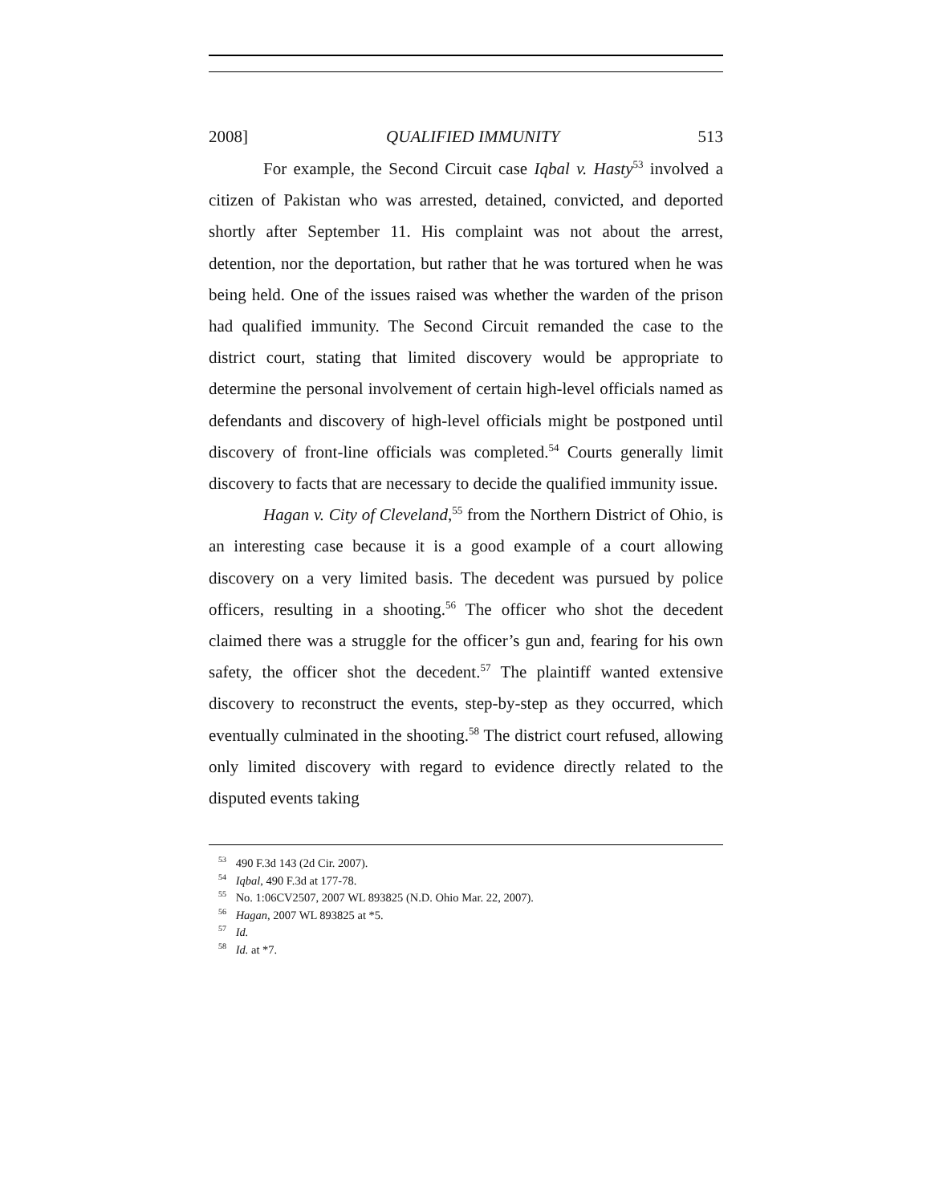2008] QUALIFIED IMMUNITY 513
For example, the Second Circuit case Iqbal v. Hasty<sup>53</sup> involved a citizen of Pakistan who was arrested, detained, convicted, and deported shortly after September 11. His complaint was not about the arrest, detention, nor the deportation, but rather that he was tortured when he was being held. One of the issues raised was whether the warden of the prison had qualified immunity. The Second Circuit remanded the case to the district court, stating that limited discovery would be appropriate to determine the personal involvement of certain high-level officials named as defendants and discovery of high-level officials might be postponed until discovery of front-line officials was completed.<sup>54</sup> Courts generally limit discovery to facts that are necessary to decide the qualified immunity issue.
Hagan v. City of Cleveland,<sup>55</sup> from the Northern District of Ohio, is an interesting case because it is a good example of a court allowing discovery on a very limited basis. The decedent was pursued by police officers, resulting in a shooting.<sup>56</sup> The officer who shot the decedent claimed there was a struggle for the officer’s gun and, fearing for his own safety, the officer shot the decedent.<sup>57</sup> The plaintiff wanted extensive discovery to reconstruct the events, step-by-step as they occurred, which eventually culminated in the shooting.<sup>58</sup> The district court refused, allowing only limited discovery with regard to evidence directly related to the disputed events taking
<sup>53</sup> 490 F.3d 143 (2d Cir. 2007).
<sup>54</sup> Iqbal, 490 F.3d at 177-78.
<sup>55</sup> No. 1:06CV2507, 2007 WL 893825 (N.D. Ohio Mar. 22, 2007).
<sup>56</sup> Hagan, 2007 WL 893825 at *5.
<sup>57</sup> Id.
<sup>58</sup> Id. at *7.